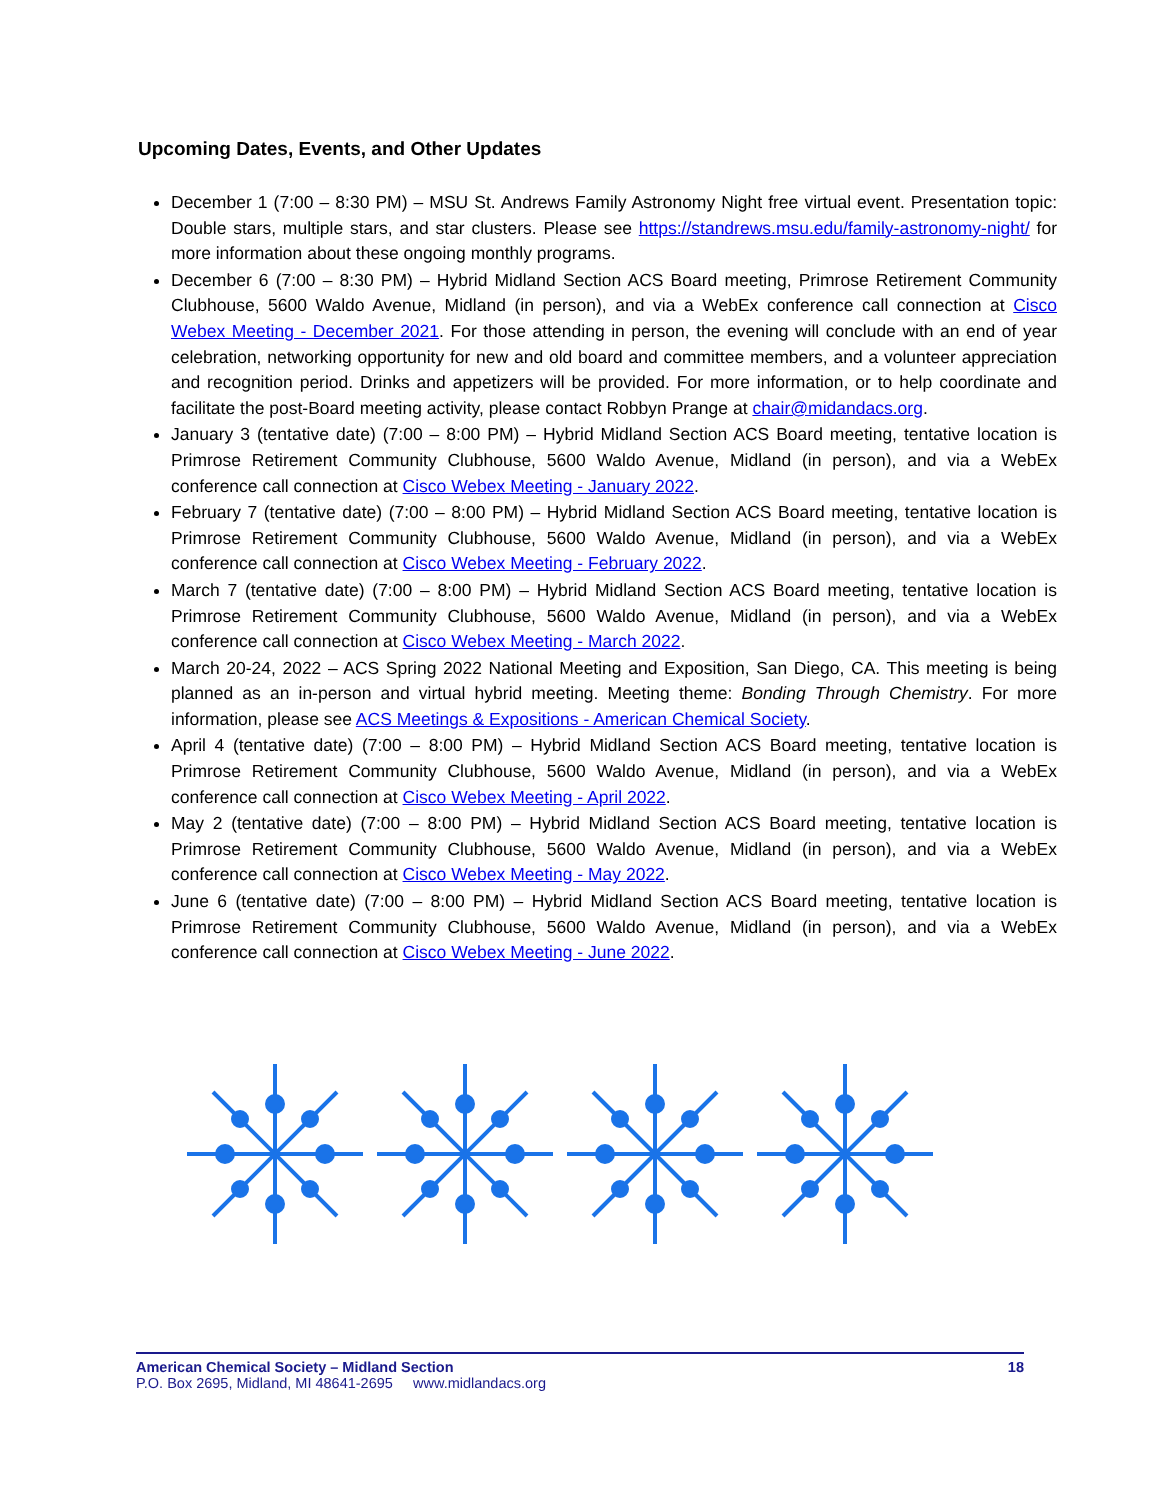Upcoming Dates, Events, and Other Updates
December 1 (7:00 – 8:30 PM) – MSU St. Andrews Family Astronomy Night free virtual event. Presentation topic: Double stars, multiple stars, and star clusters. Please see https://standrews.msu.edu/family-astronomy-night/ for more information about these ongoing monthly programs.
December 6 (7:00 – 8:30 PM) – Hybrid Midland Section ACS Board meeting, Primrose Retirement Community Clubhouse, 5600 Waldo Avenue, Midland (in person), and via a WebEx conference call connection at Cisco Webex Meeting - December 2021. For those attending in person, the evening will conclude with an end of year celebration, networking opportunity for new and old board and committee members, and a volunteer appreciation and recognition period. Drinks and appetizers will be provided. For more information, or to help coordinate and facilitate the post-Board meeting activity, please contact Robbyn Prange at chair@midandacs.org.
January 3 (tentative date) (7:00 – 8:00 PM) – Hybrid Midland Section ACS Board meeting, tentative location is Primrose Retirement Community Clubhouse, 5600 Waldo Avenue, Midland (in person), and via a WebEx conference call connection at Cisco Webex Meeting - January 2022.
February 7 (tentative date) (7:00 – 8:00 PM) – Hybrid Midland Section ACS Board meeting, tentative location is Primrose Retirement Community Clubhouse, 5600 Waldo Avenue, Midland (in person), and via a WebEx conference call connection at Cisco Webex Meeting - February 2022.
March 7 (tentative date) (7:00 – 8:00 PM) – Hybrid Midland Section ACS Board meeting, tentative location is Primrose Retirement Community Clubhouse, 5600 Waldo Avenue, Midland (in person), and via a WebEx conference call connection at Cisco Webex Meeting - March 2022.
March 20-24, 2022 – ACS Spring 2022 National Meeting and Exposition, San Diego, CA. This meeting is being planned as an in-person and virtual hybrid meeting. Meeting theme: Bonding Through Chemistry. For more information, please see ACS Meetings & Expositions - American Chemical Society.
April 4 (tentative date) (7:00 – 8:00 PM) – Hybrid Midland Section ACS Board meeting, tentative location is Primrose Retirement Community Clubhouse, 5600 Waldo Avenue, Midland (in person), and via a WebEx conference call connection at Cisco Webex Meeting - April 2022.
May 2 (tentative date) (7:00 – 8:00 PM) – Hybrid Midland Section ACS Board meeting, tentative location is Primrose Retirement Community Clubhouse, 5600 Waldo Avenue, Midland (in person), and via a WebEx conference call connection at Cisco Webex Meeting - May 2022.
June 6 (tentative date) (7:00 – 8:00 PM) – Hybrid Midland Section ACS Board meeting, tentative location is Primrose Retirement Community Clubhouse, 5600 Waldo Avenue, Midland (in person), and via a WebEx conference call connection at Cisco Webex Meeting - June 2022.
18 American Chemical Society – Midland Section
P.O. Box 2695, Midland, MI 48641-2695 www.midlandacs.org